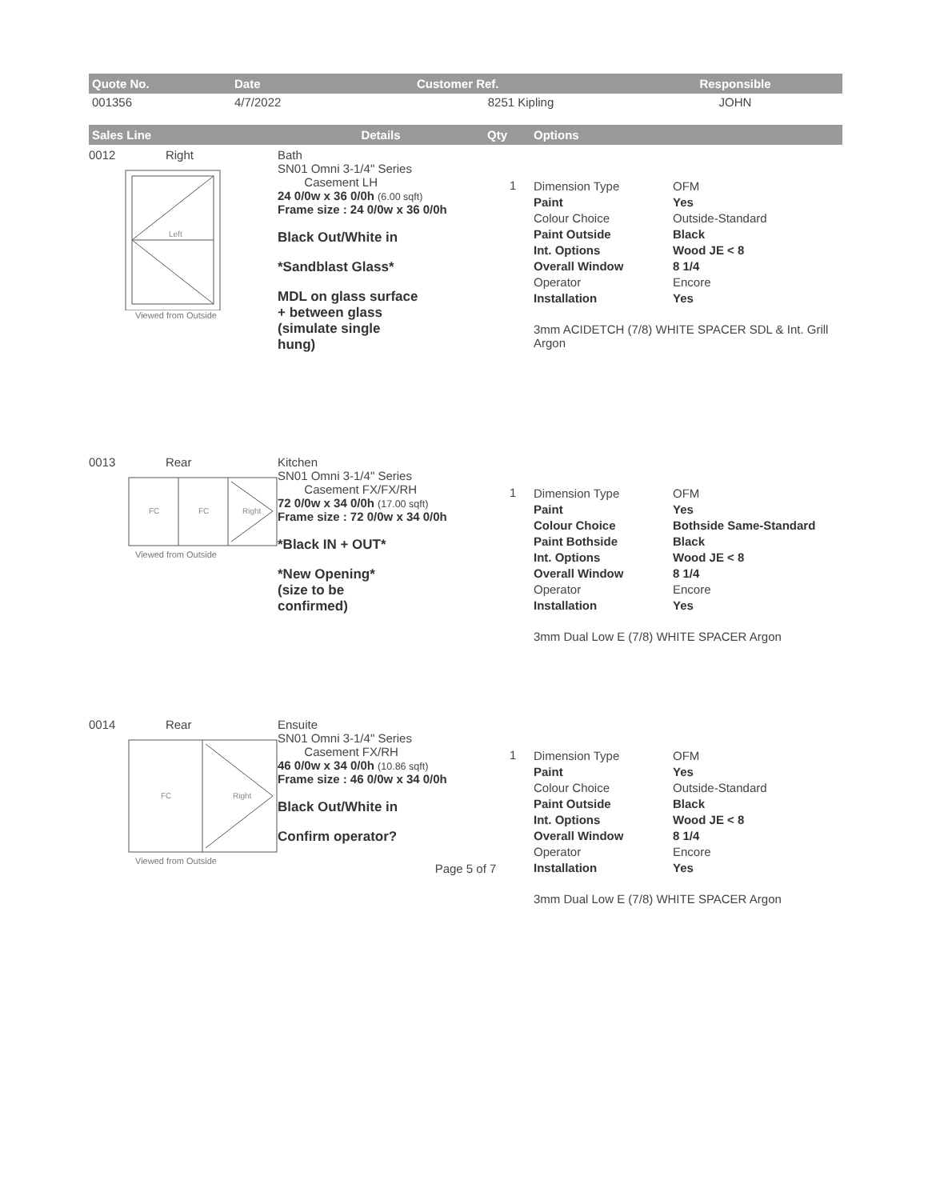| Quote No. | Date | Customer Ref. | Responsible |
| --- | --- | --- | --- |
| 001356 | 4/7/2022 | 8251 Kipling | JOHN |
| Sales Line | Details | Qty | Options |
| --- | --- | --- | --- |
0012 Right
Left
Viewed from Outside
Bath
SN01 Omni 3-1/4" Series
Casement LH
24 0/0w x 36 0/0h (6.00 sqft)
Frame size : 24 0/0w x 36 0/0h
Black Out/White in
*Sandblast Glass*
MDL on glass surface
+ between glass
(simulate single
hung)
1
Dimension Type OFM Paint Yes Colour Choice Outside-Standard Paint Outside Black Int. Options Wood JE < 8 Overall Window 8 1/4 Operator Encore Installation Yes
3mm ACIDETCH (7/8) WHITE SPACER SDL & Int. Grill Argon
0013 Rear
FC
FC
Right
Viewed from Outside
Kitchen
SN01 Omni 3-1/4" Series
Casement FX/FX/RH
72 0/0w x 34 0/0h (17.00 sqft)
Frame size : 72 0/0w x 34 0/0h
*Black IN + OUT*
*New Opening*
(size to be
confirmed)
1
Dimension Type OFM Paint Yes Colour Choice Bothside Same-Standard Paint Bothside Black Int. Options Wood JE < 8 Overall Window 8 1/4 Operator Encore Installation Yes
3mm Dual Low E (7/8) WHITE SPACER Argon
0014 Rear
FC
Right
Viewed from Outside
Ensuite
SN01 Omni 3-1/4" Series
Casement FX/RH
46 0/0w x 34 0/0h (10.86 sqft)
Frame size : 46 0/0w x 34 0/0h
Black Out/White in
Confirm operator?
1
Dimension Type OFM Paint Yes Colour Choice Outside-Standard Paint Outside Black Int. Options Wood JE < 8 Overall Window 8 1/4 Operator Encore Installation Yes
3mm Dual Low E (7/8) WHITE SPACER Argon
Page 5 of 7